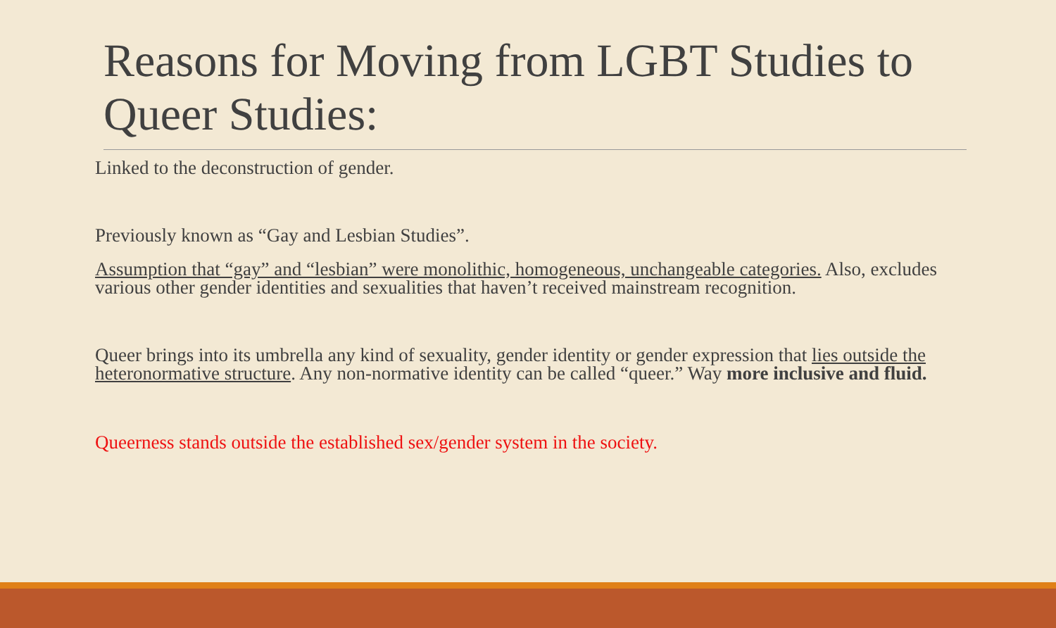Reasons for Moving from LGBT Studies to Queer Studies:
Linked to the deconstruction of gender.
Previously known as “Gay and Lesbian Studies”.
Assumption that “gay” and “lesbian” were monolithic, homogeneous, unchangeable categories. Also, excludes various other gender identities and sexualities that haven’t received mainstream recognition.
Queer brings into its umbrella any kind of sexuality, gender identity or gender expression that lies outside the heteronormative structure. Any non-normative identity can be called “queer.” Way more inclusive and fluid.
Queerness stands outside the established sex/gender system in the society.